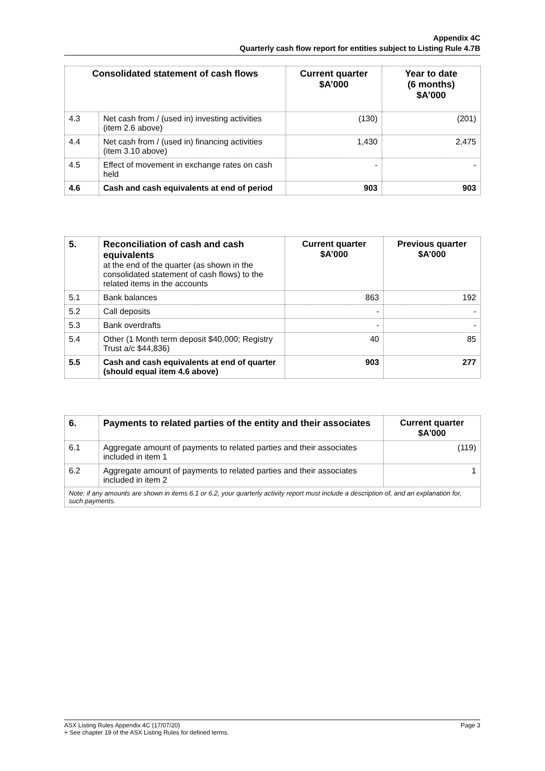Appendix 4C
Quarterly cash flow report for entities subject to Listing Rule 4.7B
| Consolidated statement of cash flows | | Current quarter $A’000 | Year to date (6 months) $A’000 |
| --- | --- | --- | --- |
| 4.3 | Net cash from / (used in) investing activities (item 2.6 above) | (130) | (201) |
| 4.4 | Net cash from / (used in) financing activities (item 3.10 above) | 1,430 | 2,475 |
| 4.5 | Effect of movement in exchange rates on cash held | - | - |
| 4.6 | Cash and cash equivalents at end of period | 903 | 903 |
| 5. | Reconciliation of cash and cash equivalents at the end of the quarter (as shown in the consolidated statement of cash flows) to the related items in the accounts | Current quarter $A’000 | Previous quarter $A’000 |
| 5.1 | Bank balances | 863 | 192 |
| 5.2 | Call deposits | - | - |
| 5.3 | Bank overdrafts | - | - |
| 5.4 | Other (1 Month term deposit $40,000; Registry Trust a/c $44,836) | 40 | 85 |
| 5.5 | Cash and cash equivalents at end of quarter (should equal item 4.6 above) | 903 | 277 |
| 6. | Payments to related parties of the entity and their associates | Current quarter $A'000 |
| 6.1 | Aggregate amount of payments to related parties and their associates included in item 1 | (119) |
| 6.2 | Aggregate amount of payments to related parties and their associates included in item 2 | 1 |
| Note: if any amounts are shown in items 6.1 or 6.2, your quarterly activity report must include a description of, and an explanation for, such payments. | | |
Page 3 ASX Listing Rules Appendix 4C (17/07/20)
+ See chapter 19 of the ASX Listing Rules for defined terms.